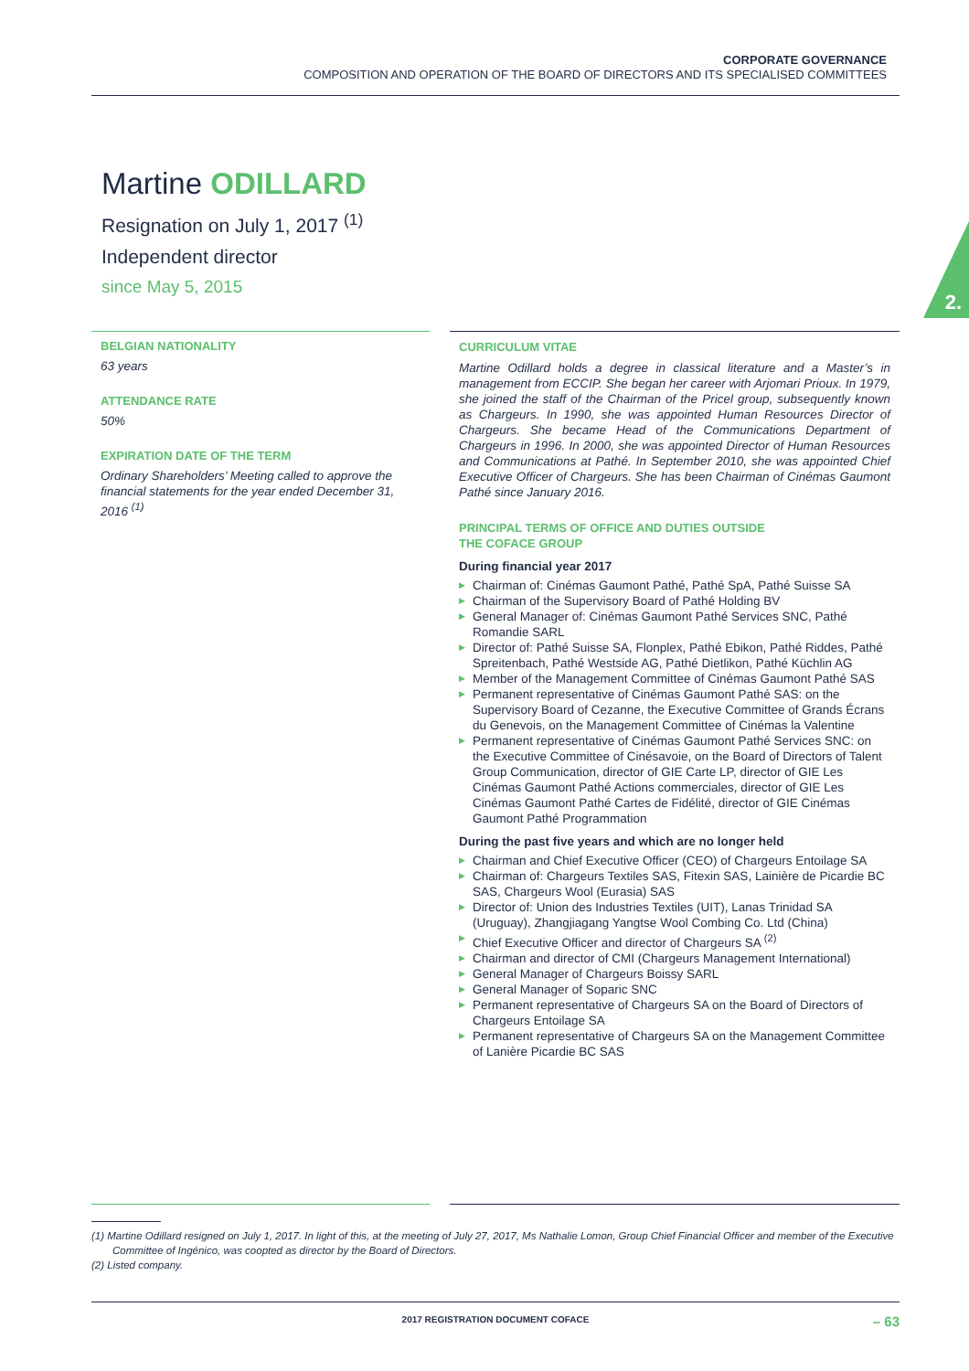CORPORATE GOVERNANCE
COMPOSITION AND OPERATION OF THE BOARD OF DIRECTORS AND ITS SPECIALISED COMMITTEES
2.
Martine ODILLARD
Resignation on July 1, 2017 <sup>(1)</sup>
Independent director
since May 5, 2015
BELGIAN NATIONALITY
63 years
ATTENDANCE RATE
50%
EXPIRATION DATE OF THE TERM
Ordinary Shareholders’ Meeting called to approve the financial statements for the year ended December 31, 2016 <sup>(1)</sup>
CURRICULUM VITAE
Martine Odillard holds a degree in classical literature and a Master’s in management from ECCIP. She began her career with Arjomari Prioux. In 1979, she joined the staff of the Chairman of the Pricel group, subsequently known as Chargeurs. In 1990, she was appointed Human Resources Director of Chargeurs. She became Head of the Communications Department of Chargeurs in 1996. In 2000, she was appointed Director of Human Resources and Communications at Pathé. In September 2010, she was appointed Chief Executive Officer of Chargeurs. She has been Chairman of Cinémas Gaumont Pathé since January 2016.
PRINCIPAL TERMS OF OFFICE AND DUTIES OUTSIDE
THE COFACE GROUP
During financial year 2017
▶ Chairman of: Cinémas Gaumont Pathé, Pathé SpA, Pathé Suisse SA
▶ Chairman of the Supervisory Board of Pathé Holding BV
▶ General Manager of: Cinémas Gaumont Pathé Services SNC, Pathé Romandie SARL
▶ Director of: Pathé Suisse SA, Flonplex, Pathé Ebikon, Pathé Riddes, Pathé Spreitenbach, Pathé Westside AG, Pathé Dietlikon, Pathé Küchlin AG
▶ Member of the Management Committee of Cinémas Gaumont Pathé SAS
▶ Permanent representative of Cinémas Gaumont Pathé SAS: on the Supervisory Board of Cezanne, the Executive Committee of Grands Écrans du Genevois, on the Management Committee of Cinémas la Valentine
▶ Permanent representative of Cinémas Gaumont Pathé Services SNC: on the Executive Committee of Cinésavoie, on the Board of Directors of Talent Group Communication, director of GIE Carte LP, director of GIE Les Cinémas Gaumont Pathé Actions commerciales, director of GIE Les Cinémas Gaumont Pathé Cartes de Fidélité, director of GIE Cinémas Gaumont Pathé Programmation
During the past five years and which are no longer held
▶ Chairman and Chief Executive Officer (CEO) of Chargeurs Entoilage SA
▶ Chairman of: Chargeurs Textiles SAS, Fitexin SAS, Lainière de Picardie BC SAS, Chargeurs Wool (Eurasia) SAS
▶ Director of: Union des Industries Textiles (UIT), Lanas Trinidad SA (Uruguay), Zhangjiagang Yangtse Wool Combing Co. Ltd (China)
▶ Chief Executive Officer and director of Chargeurs SA <sup>(2)</sup>
▶ Chairman and director of CMI (Chargeurs Management International)
▶ General Manager of Chargeurs Boissy SARL
▶ General Manager of Soparic SNC
▶ Permanent representative of Chargeurs SA on the Board of Directors of Chargeurs Entoilage SA
▶ Permanent representative of Chargeurs SA on the Management Committee of Lanière Picardie BC SAS
(1) Martine Odillard resigned on July 1, 2017. In light of this, at the meeting of July 27, 2017, Ms Nathalie Lomon, Group Chief Financial Officer and member of the Executive Committee of Ingénico, was coopted as director by the Board of Directors.
(2) Listed company.
2017 REGISTRATION DOCUMENT COFACE – 63